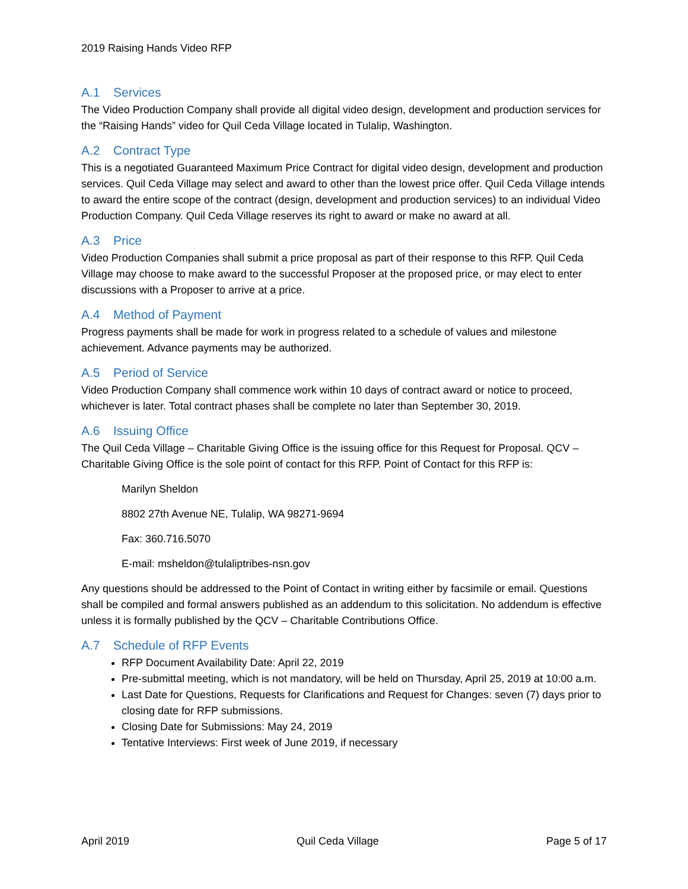2019 Raising Hands Video RFP
A.1 Services
The Video Production Company shall provide all digital video design, development and production services for the “Raising Hands” video for Quil Ceda Village located in Tulalip, Washington.
A.2 Contract Type
This is a negotiated Guaranteed Maximum Price Contract for digital video design, development and production services. Quil Ceda Village may select and award to other than the lowest price offer. Quil Ceda Village intends to award the entire scope of the contract (design, development and production services) to an individual Video Production Company. Quil Ceda Village reserves its right to award or make no award at all.
A.3 Price
Video Production Companies shall submit a price proposal as part of their response to this RFP. Quil Ceda Village may choose to make award to the successful Proposer at the proposed price, or may elect to enter discussions with a Proposer to arrive at a price.
A.4 Method of Payment
Progress payments shall be made for work in progress related to a schedule of values and milestone achievement. Advance payments may be authorized.
A.5 Period of Service
Video Production Company shall commence work within 10 days of contract award or notice to proceed, whichever is later. Total contract phases shall be complete no later than September 30, 2019.
A.6 Issuing Office
The Quil Ceda Village – Charitable Giving Office is the issuing office for this Request for Proposal. QCV – Charitable Giving Office is the sole point of contact for this RFP. Point of Contact for this RFP is:
Marilyn Sheldon
8802 27th Avenue NE, Tulalip, WA 98271-9694
Fax: 360.716.5070
E-mail: msheldon@tulaliptribes-nsn.gov
Any questions should be addressed to the Point of Contact in writing either by facsimile or email. Questions shall be compiled and formal answers published as an addendum to this solicitation. No addendum is effective unless it is formally published by the QCV – Charitable Contributions Office.
A.7 Schedule of RFP Events
RFP Document Availability Date: April 22, 2019
Pre-submittal meeting, which is not mandatory, will be held on Thursday, April 25, 2019 at 10:00 a.m.
Last Date for Questions, Requests for Clarifications and Request for Changes: seven (7) days prior to closing date for RFP submissions.
Closing Date for Submissions: May 24, 2019
Tentative Interviews: First week of June 2019, if necessary
April 2019 Quil Ceda Village Page 5 of 17